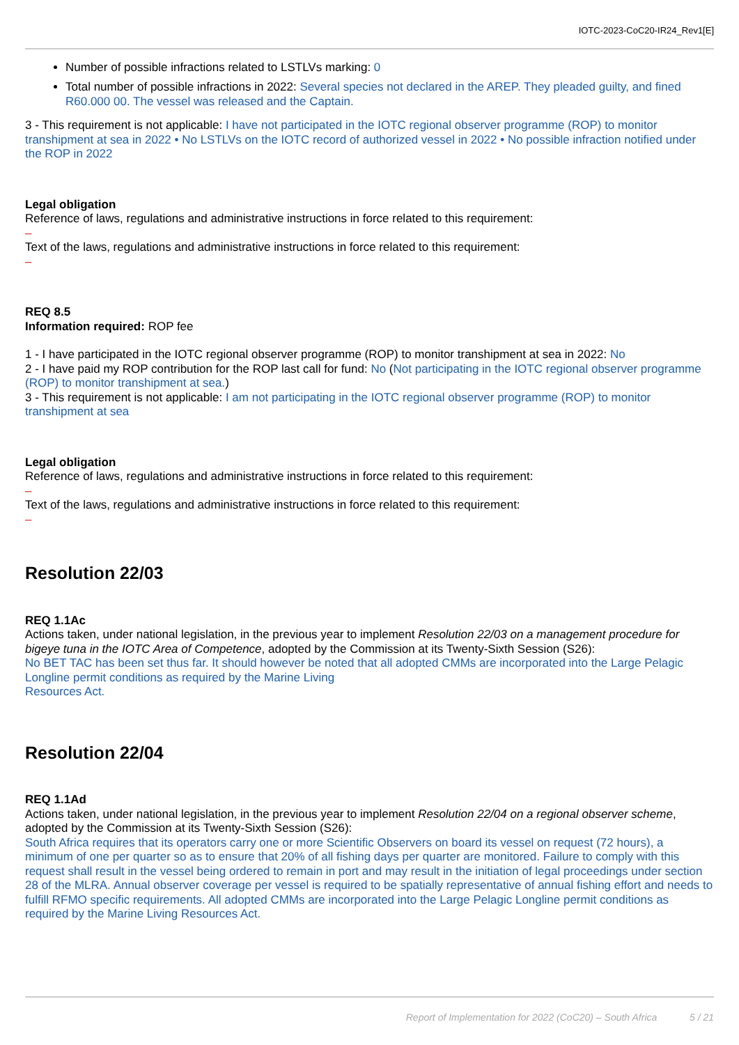IOTC-2023-CoC20-IR24_Rev1[E]
Number of possible infractions related to LSTLVs marking: 0
Total number of possible infractions in 2022: Several species not declared in the AREP. They pleaded guilty, and fined R60.000 00. The vessel was released and the Captain.
3 - This requirement is not applicable: I have not participated in the IOTC regional observer programme (ROP) to monitor transhipment at sea in 2022 • No LSTLVs on the IOTC record of authorized vessel in 2022 • No possible infraction notified under the ROP in 2022
Legal obligation
Reference of laws, regulations and administrative instructions in force related to this requirement:
–
Text of the laws, regulations and administrative instructions in force related to this requirement:
–
REQ 8.5
Information required: ROP fee
1 - I have participated in the IOTC regional observer programme (ROP) to monitor transhipment at sea in 2022: No
2 - I have paid my ROP contribution for the ROP last call for fund: No (Not participating in the IOTC regional observer programme (ROP) to monitor transhipment at sea.)
3 - This requirement is not applicable: I am not participating in the IOTC regional observer programme (ROP) to monitor transhipment at sea
Legal obligation
Reference of laws, regulations and administrative instructions in force related to this requirement:
–
Text of the laws, regulations and administrative instructions in force related to this requirement:
–
Resolution 22/03
REQ 1.1Ac
Actions taken, under national legislation, in the previous year to implement Resolution 22/03 on a management procedure for bigeye tuna in the IOTC Area of Competence, adopted by the Commission at its Twenty-Sixth Session (S26):
No BET TAC has been set thus far. It should however be noted that all adopted CMMs are incorporated into the Large Pelagic Longline permit conditions as required by the Marine Living
Resources Act.
Resolution 22/04
REQ 1.1Ad
Actions taken, under national legislation, in the previous year to implement Resolution 22/04 on a regional observer scheme, adopted by the Commission at its Twenty-Sixth Session (S26):
South Africa requires that its operators carry one or more Scientific Observers on board its vessel on request (72 hours), a minimum of one per quarter so as to ensure that 20% of all fishing days per quarter are monitored. Failure to comply with this request shall result in the vessel being ordered to remain in port and may result in the initiation of legal proceedings under section 28 of the MLRA. Annual observer coverage per vessel is required to be spatially representative of annual fishing effort and needs to fulfill RFMO specific requirements. All adopted CMMs are incorporated into the Large Pelagic Longline permit conditions as required by the Marine Living Resources Act.
Report of Implementation for 2022 (CoC20) – South Africa 5 / 21